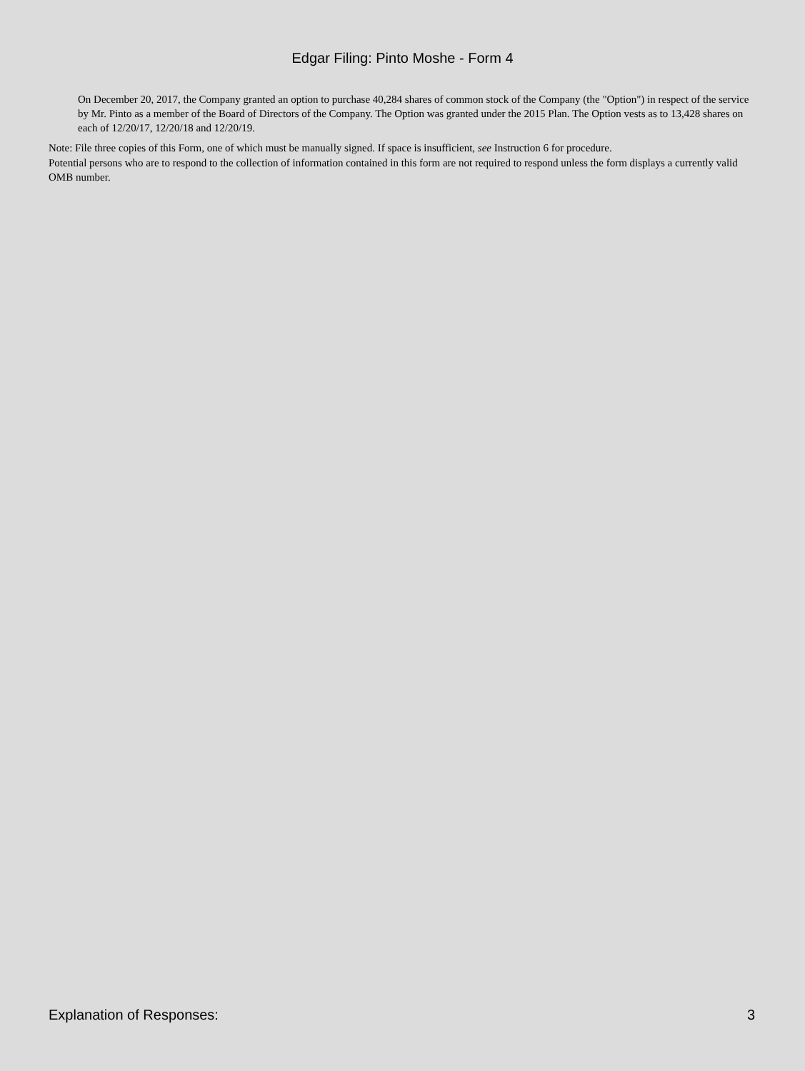Edgar Filing: Pinto Moshe - Form 4
On December 20, 2017, the Company granted an option to purchase 40,284 shares of common stock of the Company (the "Option") in respect of the service by Mr. Pinto as a member of the Board of Directors of the Company. The Option was granted under the 2015 Plan. The Option vests as to 13,428 shares on each of 12/20/17, 12/20/18 and 12/20/19.
Note: File three copies of this Form, one of which must be manually signed. If space is insufficient, see Instruction 6 for procedure.
Potential persons who are to respond to the collection of information contained in this form are not required to respond unless the form displays a currently valid OMB number.
Explanation of Responses: 3